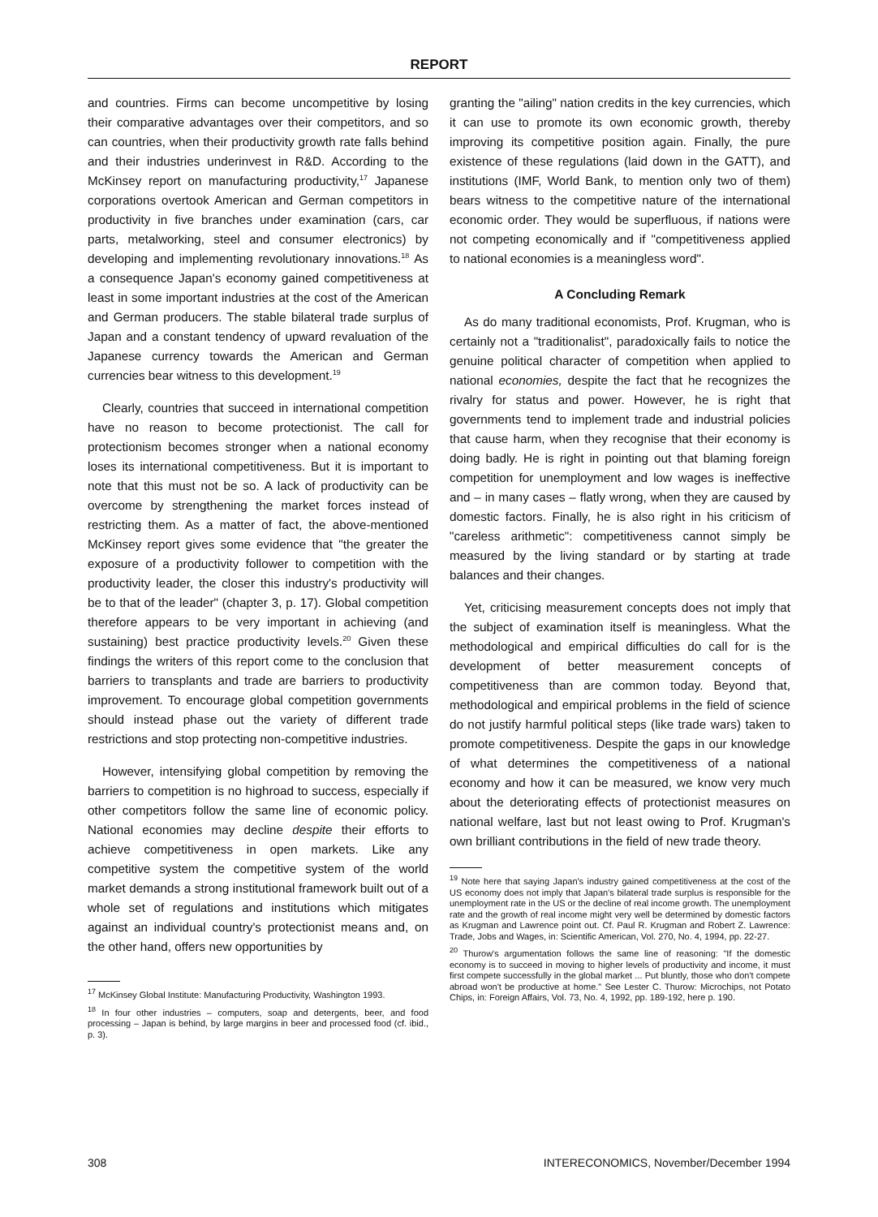REPORT
and countries. Firms can become uncompetitive by losing their comparative advantages over their competitors, and so can countries, when their productivity growth rate falls behind and their industries underinvest in R&D. According to the McKinsey report on manufacturing productivity,<sup>17</sup> Japanese corporations overtook American and German competitors in productivity in five branches under examination (cars, car parts, metalworking, steel and consumer electronics) by developing and implementing revolutionary innovations.<sup>18</sup> As a consequence Japan's economy gained competitiveness at least in some important industries at the cost of the American and German producers. The stable bilateral trade surplus of Japan and a constant tendency of upward revaluation of the Japanese currency towards the American and German currencies bear witness to this development.<sup>19</sup>
Clearly, countries that succeed in international competition have no reason to become protectionist. The call for protectionism becomes stronger when a national economy loses its international competitiveness. But it is important to note that this must not be so. A lack of productivity can be overcome by strengthening the market forces instead of restricting them. As a matter of fact, the above-mentioned McKinsey report gives some evidence that "the greater the exposure of a productivity follower to competition with the productivity leader, the closer this industry's productivity will be to that of the leader" (chapter 3, p. 17). Global competition therefore appears to be very important in achieving (and sustaining) best practice productivity levels.<sup>20</sup> Given these findings the writers of this report come to the conclusion that barriers to transplants and trade are barriers to productivity improvement. To encourage global competition governments should instead phase out the variety of different trade restrictions and stop protecting non-competitive industries.
However, intensifying global competition by removing the barriers to competition is no highroad to success, especially if other competitors follow the same line of economic policy. National economies may decline despite their efforts to achieve competitiveness in open markets. Like any competitive system the competitive system of the world market demands a strong institutional framework built out of a whole set of regulations and institutions which mitigates against an individual country's protectionist means and, on the other hand, offers new opportunities by
<sup>17</sup> McKinsey Global Institute: Manufacturing Productivity, Washington 1993.
<sup>18</sup> In four other industries – computers, soap and detergents, beer, and food processing – Japan is behind, by large margins in beer and processed food (cf. ibid., p. 3).
granting the "ailing" nation credits in the key currencies, which it can use to promote its own economic growth, thereby improving its competitive position again. Finally, the pure existence of these regulations (laid down in the GATT), and institutions (IMF, World Bank, to mention only two of them) bears witness to the competitive nature of the international economic order. They would be superfluous, if nations were not competing economically and if "competitiveness applied to national economies is a meaningless word".
A Concluding Remark
As do many traditional economists, Prof. Krugman, who is certainly not a "traditionalist", paradoxically fails to notice the genuine political character of competition when applied to national economies, despite the fact that he recognizes the rivalry for status and power. However, he is right that governments tend to implement trade and industrial policies that cause harm, when they recognise that their economy is doing badly. He is right in pointing out that blaming foreign competition for unemployment and low wages is ineffective and – in many cases – flatly wrong, when they are caused by domestic factors. Finally, he is also right in his criticism of "careless arithmetic": competitiveness cannot simply be measured by the living standard or by starting at trade balances and their changes.
Yet, criticising measurement concepts does not imply that the subject of examination itself is meaningless. What the methodological and empirical difficulties do call for is the development of better measurement concepts of competitiveness than are common today. Beyond that, methodological and empirical problems in the field of science do not justify harmful political steps (like trade wars) taken to promote competitiveness. Despite the gaps in our knowledge of what determines the competitiveness of a national economy and how it can be measured, we know very much about the deteriorating effects of protectionist measures on national welfare, last but not least owing to Prof. Krugman's own brilliant contributions in the field of new trade theory.
<sup>19</sup> Note here that saying Japan's industry gained competitiveness at the cost of the US economy does not imply that Japan's bilateral trade surplus is responsible for the unemployment rate in the US or the decline of real income growth. The unemployment rate and the growth of real income might very well be determined by domestic factors as Krugman and Lawrence point out. Cf. Paul R. Krugman and Robert Z. Lawrence: Trade, Jobs and Wages, in: Scientific American, Vol. 270, No. 4, 1994, pp. 22-27.
<sup>20</sup> Thurow's argumentation follows the same line of reasoning: "If the domestic economy is to succeed in moving to higher levels of productivity and income, it must first compete successfully in the global market ... Put bluntly, those who don't compete abroad won't be productive at home." See Lester C. Thurow: Microchips, not Potato Chips, in: Foreign Affairs, Vol. 73, No. 4, 1992, pp. 189-192, here p. 190.
308 INTERECONOMICS, November/December 1994